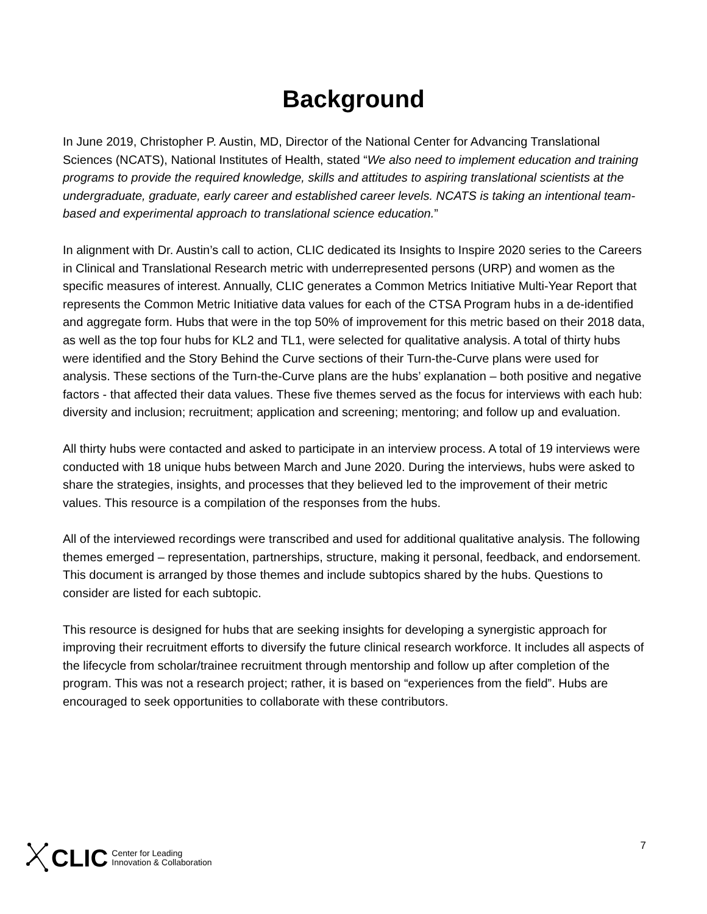Background
In June 2019, Christopher P. Austin, MD, Director of the National Center for Advancing Translational Sciences (NCATS), National Institutes of Health, stated “We also need to implement education and training programs to provide the required knowledge, skills and attitudes to aspiring translational scientists at the undergraduate, graduate, early career and established career levels. NCATS is taking an intentional team- based and experimental approach to translational science education.”
In alignment with Dr. Austin’s call to action, CLIC dedicated its Insights to Inspire 2020 series to the Careers in Clinical and Translational Research metric with underrepresented persons (URP) and women as the specific measures of interest. Annually, CLIC generates a Common Metrics Initiative Multi-Year Report that represents the Common Metric Initiative data values for each of the CTSA Program hubs in a de-identified and aggregate form. Hubs that were in the top 50% of improvement for this metric based on their 2018 data, as well as the top four hubs for KL2 and TL1, were selected for qualitative analysis. A total of thirty hubs were identified and the Story Behind the Curve sections of their Turn-the-Curve plans were used for analysis. These sections of the Turn-the-Curve plans are the hubs’ explanation – both positive and negative factors - that affected their data values. These five themes served as the focus for interviews with each hub: diversity and inclusion; recruitment; application and screening; mentoring; and follow up and evaluation.
All thirty hubs were contacted and asked to participate in an interview process. A total of 19 interviews were conducted with 18 unique hubs between March and June 2020. During the interviews, hubs were asked to share the strategies, insights, and processes that they believed led to the improvement of their metric values. This resource is a compilation of the responses from the hubs.
All of the interviewed recordings were transcribed and used for additional qualitative analysis. The following themes emerged – representation, partnerships, structure, making it personal, feedback, and endorsement. This document is arranged by those themes and include subtopics shared by the hubs. Questions to consider are listed for each subtopic.
This resource is designed for hubs that are seeking insights for developing a synergistic approach for improving their recruitment efforts to diversify the future clinical research workforce. It includes all aspects of the lifecycle from scholar/trainee recruitment through mentorship and follow up after completion of the program. This was not a research project; rather, it is based on “experiences from the field”. Hubs are encouraged to seek opportunities to collaborate with these contributors.
CLIC Center for Leading
Innovation & Collaboration
7